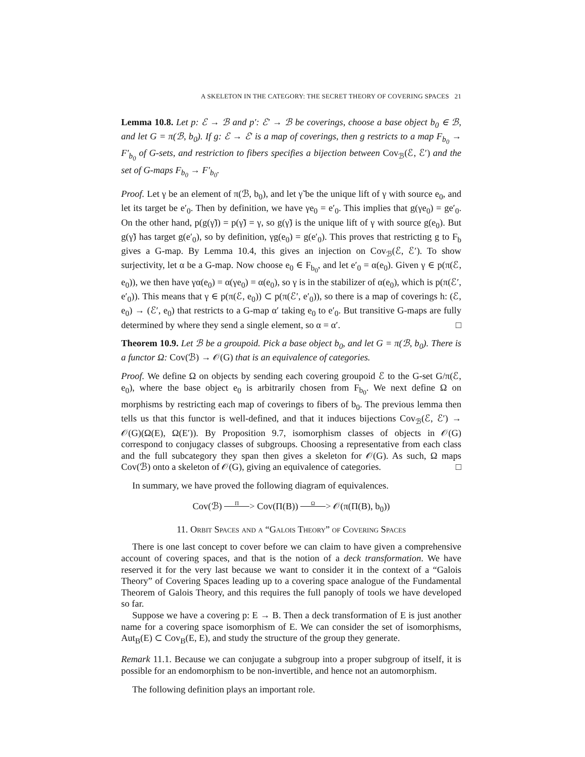A SKELETON IN THE CATEGORY: THE SECRET THEORY OF COVERING SPACES 21
Lemma 10.8. Let p: ℰ → ℬ and p′: ℰ′ → ℬ be coverings, choose a base object b<sub>0</sub> ∈ ℬ, and let G = π(ℬ, b<sub>0</sub>). If g: ℰ → ℰ′ is a map of coverings, then g restricts to a map F<sub>b<sub>0</sub></sub> → F′<sub>b<sub>0</sub></sub> of G-sets, and restriction to fibers specifies a bijection between Cov<sub>ℬ</sub>(ℰ, ℰ′) and the set of G-maps F<sub>b<sub>0</sub></sub> → F′<sub>b<sub>0</sub></sub>.
Proof. Let γ be an element of π(ℬ, b<sub>0</sub>), and let γ̃ be the unique lift of γ with source e<sub>0</sub>, and let its target be e′<sub>0</sub>. Then by definition, we have γe<sub>0</sub> = e′<sub>0</sub>. This implies that g(γe<sub>0</sub>) = ge′<sub>0</sub>. On the other hand, p(g(γ̃)) = p(γ̃) = γ, so g(γ̃) is the unique lift of γ with source g(e<sub>0</sub>). But g(γ̃) has target g(e′<sub>0</sub>), so by definition, γg(e<sub>0</sub>) = g(e′<sub>0</sub>). This proves that restricting g to F<sub>b</sub> gives a G-map. By Lemma 10.4, this gives an injection on Cov<sub>ℬ</sub>(ℰ, ℰ′). To show surjectivity, let α be a G-map. Now choose e<sub>0</sub> ∈ F<sub>b<sub>0</sub></sub>, and let e′<sub>0</sub> = α(e<sub>0</sub>). Given γ ∈ p(π(ℰ, e<sub>0</sub>)), we then have γα(e<sub>0</sub>) = α(γe<sub>0</sub>) = α(e<sub>0</sub>), so γ is in the stabilizer of α(e<sub>0</sub>), which is p(π(ℰ′, e′<sub>0</sub>)). This means that γ ∈ p(π(ℰ, e<sub>0</sub>)) ⊂ p(π(ℰ′, e′<sub>0</sub>)), so there is a map of coverings h: (ℰ, e<sub>0</sub>) → (ℰ′, e<sub>0</sub>) that restricts to a G-map α′ taking e<sub>0</sub> to e′<sub>0</sub>. But transitive G-maps are fully determined by where they send a single element, so α = α′. □
Theorem 10.9. Let ℬ be a groupoid. Pick a base object b<sub>0</sub>, and let G = π(ℬ, b<sub>0</sub>). There is a functor Ω: Cov(ℬ) → 𝒪(G) that is an equivalence of categories.
Proof. We define Ω on objects by sending each covering groupoid ℰ to the G-set G/π(ℰ, e<sub>0</sub>), where the base object e<sub>0</sub> is arbitrarily chosen from F<sub>b<sub>0</sub></sub>. We next define Ω on morphisms by restricting each map of coverings to fibers of b<sub>0</sub>. The previous lemma then tells us that this functor is well-defined, and that it induces bijections Cov<sub>ℬ</sub>(ℰ, ℰ′) → 𝒪(G)(Ω(E), Ω(E′)). By Proposition 9.7, isomorphism classes of objects in 𝒪(G) correspond to conjugacy classes of subgroups. Choosing a representative from each class and the full subcategory they span then gives a skeleton for 𝒪(G). As such, Ω maps Cov(ℬ) onto a skeleton of 𝒪(G), giving an equivalence of categories. □
In summary, we have proved the following diagram of equivalences.
Cov(ℬ) Π > Cov(Π(B)) Ω > 𝒪(π(Π(B), b<sub>0</sub>))
11. Orbit Spaces and a “Galois Theory” of Covering Spaces
There is one last concept to cover before we can claim to have given a comprehensive account of covering spaces, and that is the notion of a deck transformation. We have reserved it for the very last because we want to consider it in the context of a “Galois Theory” of Covering Spaces leading up to a covering space analogue of the Fundamental Theorem of Galois Theory, and this requires the full panoply of tools we have developed so far.
Suppose we have a covering p: E → B. Then a deck transformation of E is just another name for a covering space isomorphism of E. We can consider the set of isomorphisms, Aut<sub>B</sub>(E) ⊂ Cov<sub>B</sub>(E, E), and study the structure of the group they generate.
Remark 11.1. Because we can conjugate a subgroup into a proper subgroup of itself, it is possible for an endomorphism to be non-invertible, and hence not an automorphism.
The following definition plays an important role.